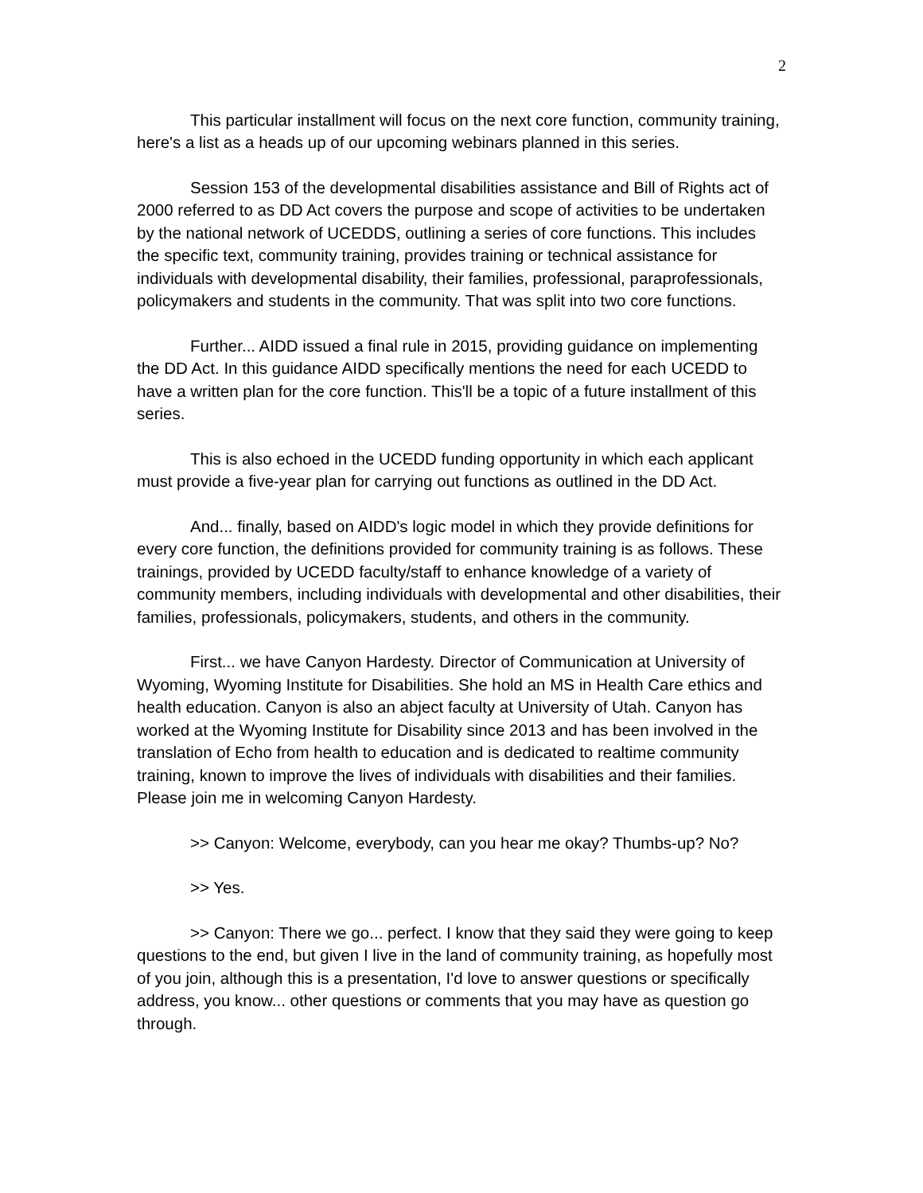2
This particular installment will focus on the next core function, community training, here's a list as a heads up of our upcoming webinars planned in this series.
Session 153 of the developmental disabilities assistance and Bill of Rights act of 2000 referred to as DD Act covers the purpose and scope of activities to be undertaken by the national network of UCEDDS, outlining a series of core functions. This includes the specific text, community training, provides training or technical assistance for individuals with developmental disability, their families, professional, paraprofessionals, policymakers and students in the community. That was split into two core functions.
Further... AIDD issued a final rule in 2015, providing guidance on implementing the DD Act. In this guidance AIDD specifically mentions the need for each UCEDD to have a written plan for the core function. This'll be a topic of a future installment of this series.
This is also echoed in the UCEDD funding opportunity in which each applicant must provide a five-year plan for carrying out functions as outlined in the DD Act.
And... finally, based on AIDD's logic model in which they provide definitions for every core function, the definitions provided for community training is as follows. These trainings, provided by UCEDD faculty/staff to enhance knowledge of a variety of community members, including individuals with developmental and other disabilities, their families, professionals, policymakers, students, and others in the community.
First... we have Canyon Hardesty. Director of Communication at University of Wyoming, Wyoming Institute for Disabilities. She hold an MS in Health Care ethics and health education. Canyon is also an abject faculty at University of Utah. Canyon has worked at the Wyoming Institute for Disability since 2013 and has been involved in the translation of Echo from health to education and is dedicated to realtime community training, known to improve the lives of individuals with disabilities and their families. Please join me in welcoming Canyon Hardesty.
>> Canyon: Welcome, everybody, can you hear me okay? Thumbs-up? No?
>> Yes.
>> Canyon: There we go... perfect. I know that they said they were going to keep questions to the end, but given I live in the land of community training, as hopefully most of you join, although this is a presentation, I'd love to answer questions or specifically address, you know... other questions or comments that you may have as question go through.